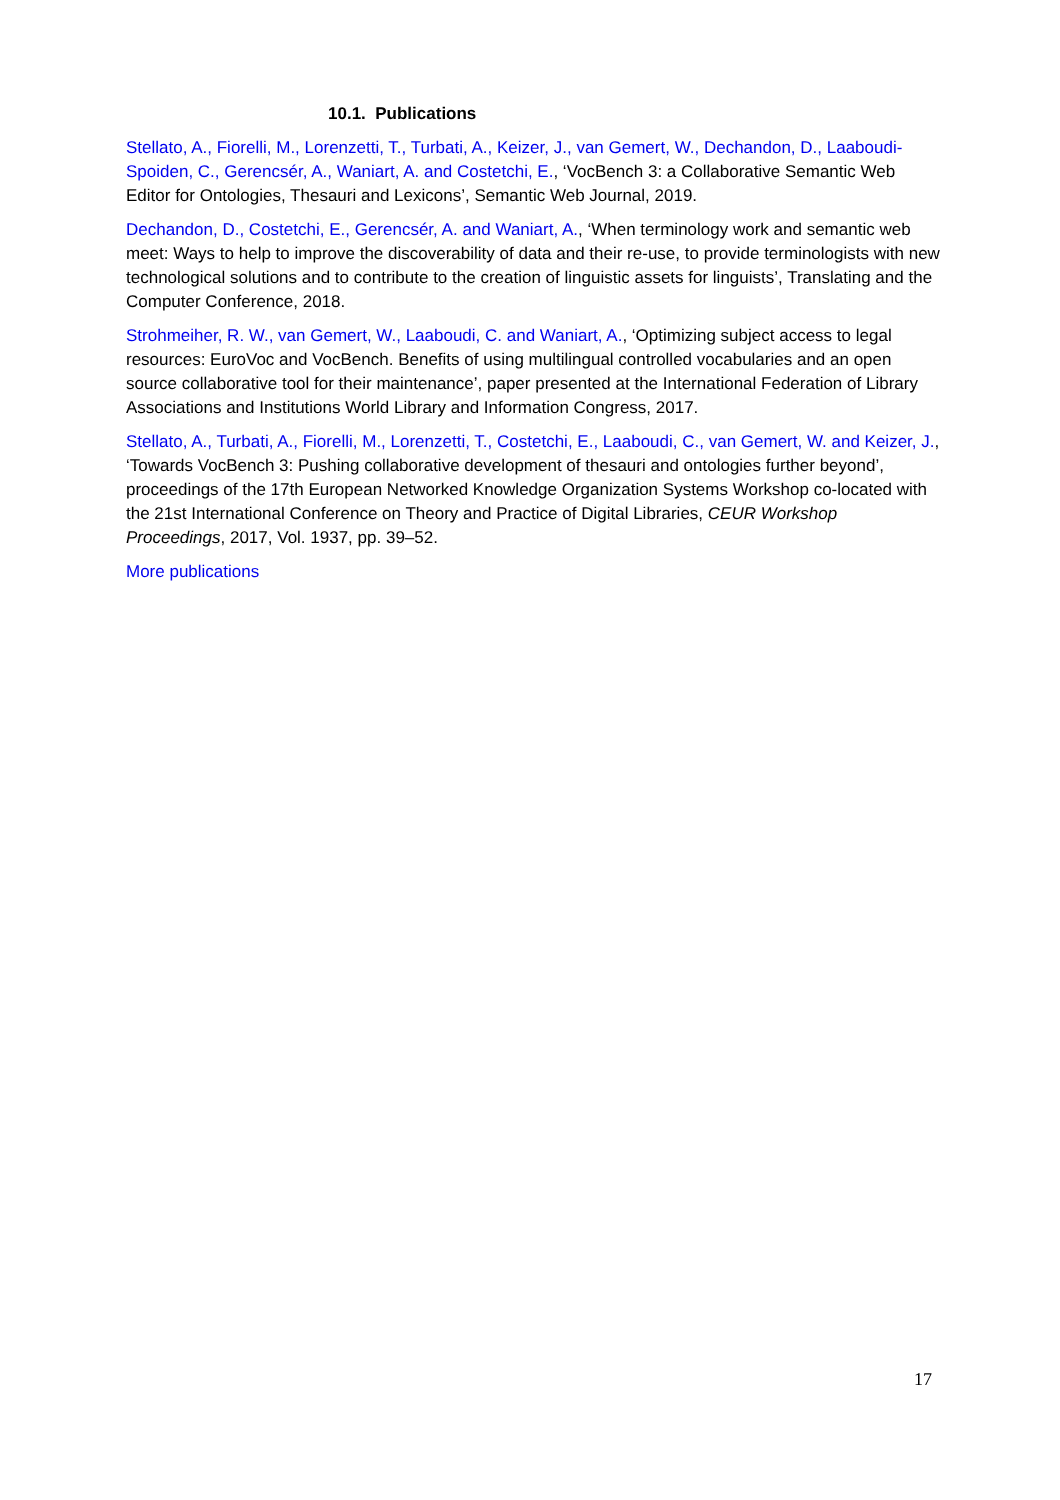10.1. Publications
Stellato, A., Fiorelli, M., Lorenzetti, T., Turbati, A., Keizer, J., van Gemert, W., Dechandon, D., Laaboudi-Spoiden, C., Gerencsér, A., Waniart, A. and Costetchi, E., ‘VocBench 3: a Collaborative Semantic Web Editor for Ontologies, Thesauri and Lexicons’, Semantic Web Journal, 2019.
Dechandon, D., Costetchi, E., Gerencsér, A. and Waniart, A., ‘When terminology work and semantic web meet: Ways to help to improve the discoverability of data and their re-use, to provide terminologists with new technological solutions and to contribute to the creation of linguistic assets for linguists’, Translating and the Computer Conference, 2018.
Strohmeiher, R. W., van Gemert, W., Laaboudi, C. and Waniart, A., ‘Optimizing subject access to legal resources: EuroVoc and VocBench. Benefits of using multilingual controlled vocabularies and an open source collaborative tool for their maintenance’, paper presented at the International Federation of Library Associations and Institutions World Library and Information Congress, 2017.
Stellato, A., Turbati, A., Fiorelli, M., Lorenzetti, T., Costetchi, E., Laaboudi, C., van Gemert, W. and Keizer, J., ‘Towards VocBench 3: Pushing collaborative development of thesauri and ontologies further beyond’, proceedings of the 17th European Networked Knowledge Organization Systems Workshop co-located with the 21st International Conference on Theory and Practice of Digital Libraries, CEUR Workshop Proceedings, 2017, Vol. 1937, pp. 39–52.
More publications
17